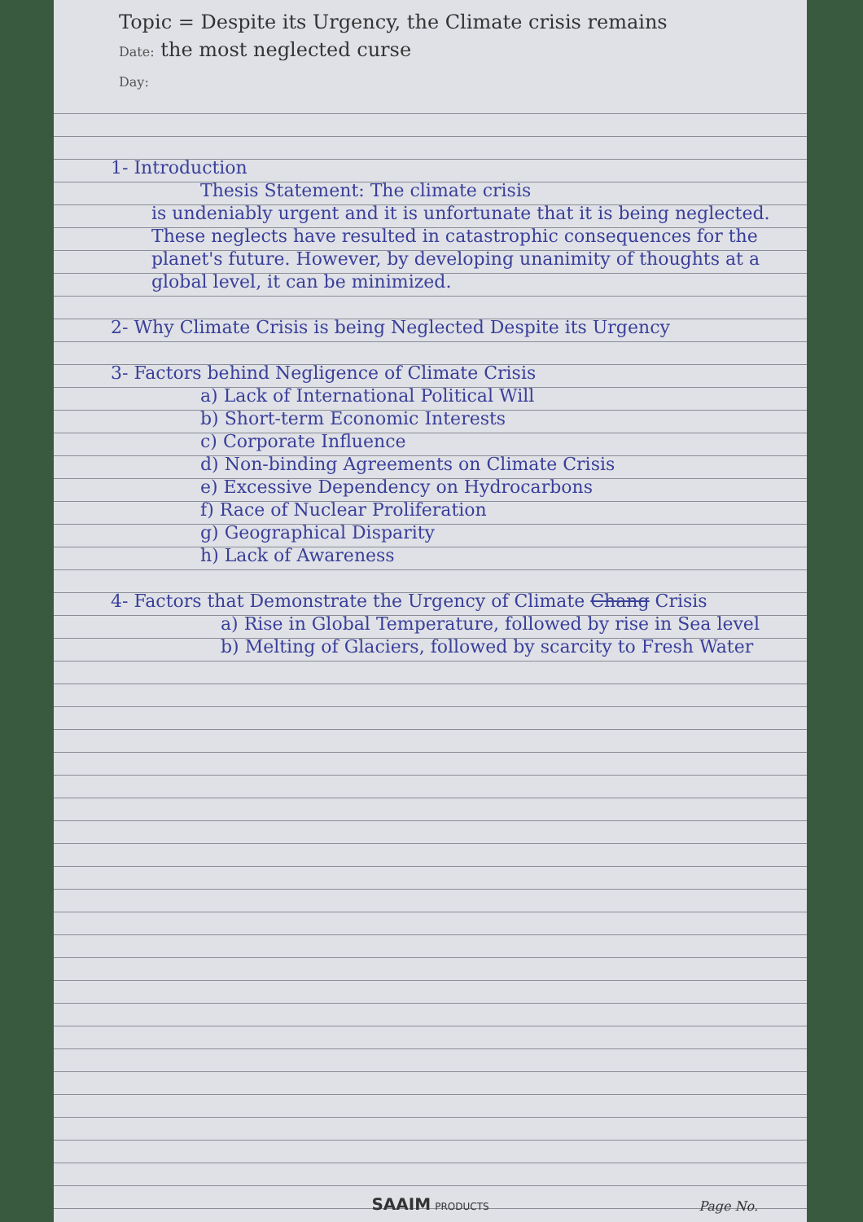Topic = Despite its Urgency, the Climate crisis remains
Date: the most neglected curse
Day:
1- Introduction
Thesis Statement: The climate crisis
is undeniably urgent and it is unfortunate that it is being neglected. These neglects have resulted in catastrophic consequences for the planet's future. However, by developing unanimity of thoughts at a global level, it can be minimized.
2- Why Climate Crisis is being Neglected Despite its Urgency
3- Factors behind Negligence of Climate Crisis
a) Lack of International Political Will
b) Short-term Economic Interests
c) Corporate Influence
d) Non-binding Agreements on Climate Crisis
e) Excessive Dependency on Hydrocarbons
f) Race of Nuclear Proliferation
g) Geographical Disparity
h) Lack of Awareness
4- Factors that Demonstrate the Urgency of Climate Chang Crisis
a) Rise in Global Temperature, followed by rise in Sea level
b) Melting of Glaciers, followed by scarcity to Fresh Water
SAAIM PRODUCTS Page No.